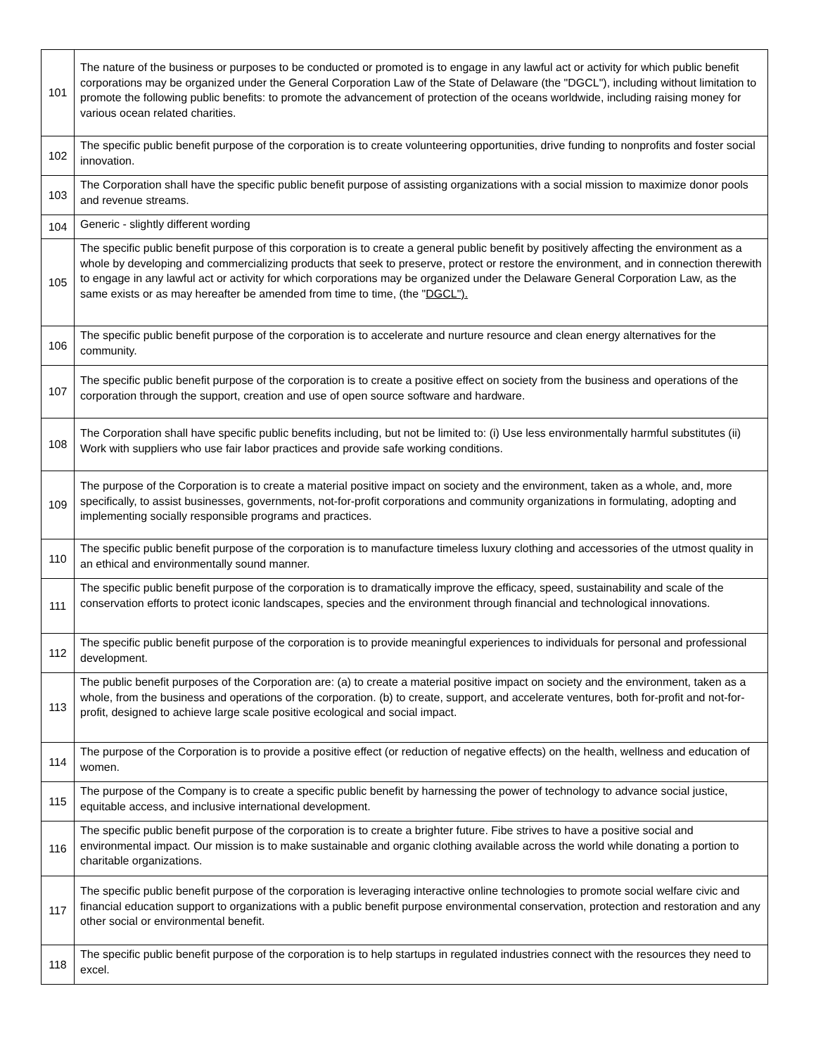| 101 | The nature of the business or purposes to be conducted or promoted is to engage in any lawful act or activity for which public benefit corporations may be organized under the General Corporation Law of the State of Delaware (the "DGCL"), including without limitation to promote the following public benefits: to promote the advancement of protection of the oceans worldwide, including raising money for various ocean related charities. |
| 102 | The specific public benefit purpose of the corporation is to create volunteering opportunities, drive funding to nonprofits and foster social innovation. |
| 103 | The Corporation shall have the specific public benefit purpose of assisting organizations with a social mission to maximize donor pools and revenue streams. |
| 104 | Generic - slightly different wording |
| 105 | The specific public benefit purpose of this corporation is to create a general public benefit by positively affecting the environment as a whole by developing and commercializing products that seek to preserve, protect or restore the environment, and in connection therewith to engage in any lawful act or activity for which corporations may be organized under the Delaware General Corporation Law, as the same exists or as may hereafter be amended from time to time, (the " DGCL"). |
| 106 | The specific public benefit purpose of the corporation is to accelerate and nurture resource and clean energy alternatives for the community. |
| 107 | The specific public benefit purpose of the corporation is to create a positive effect on society from the business and operations of the corporation through the support, creation and use of open source software and hardware. |
| 108 | The Corporation shall have specific public benefits including, but not be limited to: (i) Use less environmentally harmful substitutes (ii) Work with suppliers who use fair labor practices and provide safe working conditions. |
| 109 | The purpose of the Corporation is to create a material positive impact on society and the environment, taken as a whole, and, more specifically, to assist businesses, governments, not-for-profit corporations and community organizations in formulating, adopting and implementing socially responsible programs and practices. |
| 110 | The specific public benefit purpose of the corporation is to manufacture timeless luxury clothing and accessories of the utmost quality in an ethical and environmentally sound manner. |
| 111 | The specific public benefit purpose of the corporation is to dramatically improve the efficacy, speed, sustainability and scale of the conservation efforts to protect iconic landscapes, species and the environment through financial and technological innovations. |
| 112 | The specific public benefit purpose of the corporation is to provide meaningful experiences to individuals for personal and professional development. |
| 113 | The public benefit purposes of the Corporation are: (a) to create a material positive impact on society and the environment, taken as a whole, from the business and operations of the corporation. (b) to create, support, and accelerate ventures, both for-profit and not-for-profit, designed to achieve large scale positive ecological and social impact. |
| 114 | The purpose of the Corporation is to provide a positive effect (or reduction of negative effects) on the health, wellness and education of women. |
| 115 | The purpose of the Company is to create a specific public benefit by harnessing the power of technology to advance social justice, equitable access, and inclusive international development. |
| 116 | The specific public benefit purpose of the corporation is to create a brighter future. Fibe strives to have a positive social and environmental impact. Our mission is to make sustainable and organic clothing available across the world while donating a portion to charitable organizations. |
| 117 | The specific public benefit purpose of the corporation is leveraging interactive online technologies to promote social welfare civic and financial education support to organizations with a public benefit purpose environmental conservation, protection and restoration and any other social or environmental benefit. |
| 118 | The specific public benefit purpose of the corporation is to help startups in regulated industries connect with the resources they need to excel. |